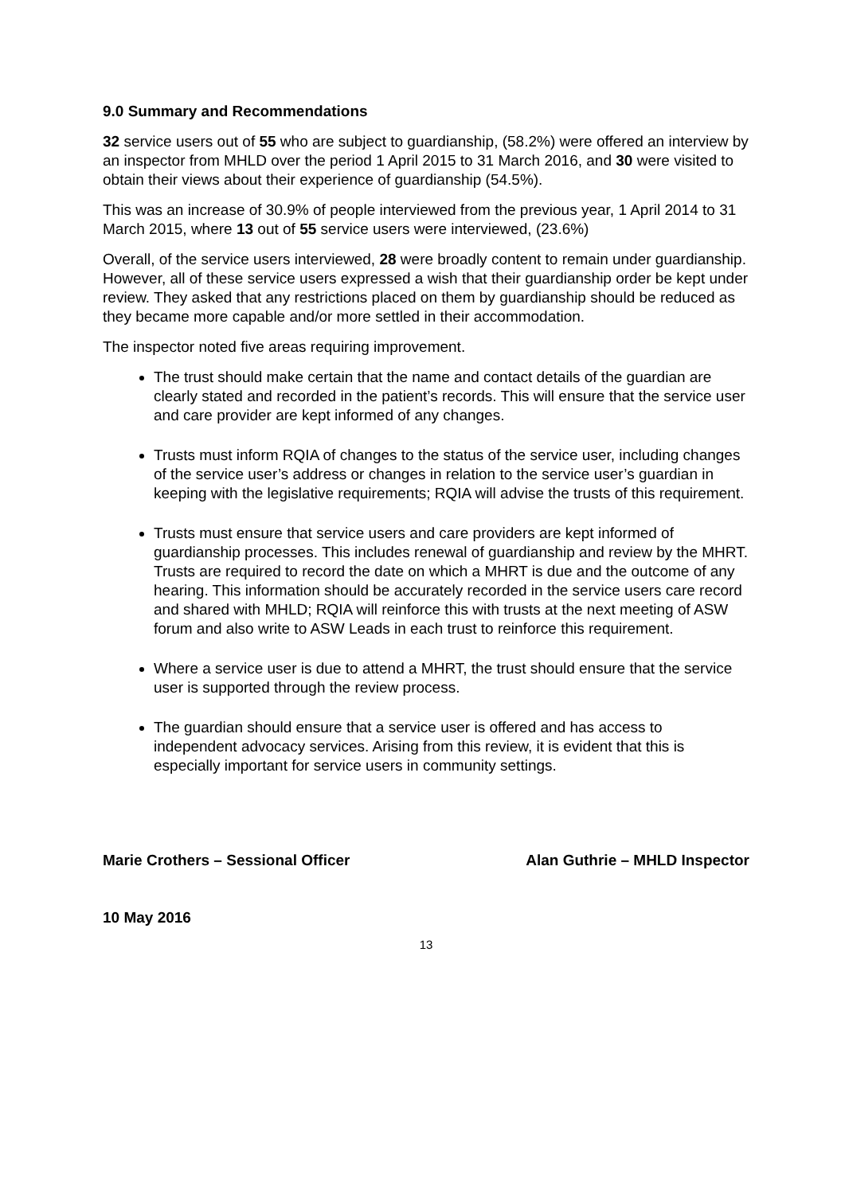9.0 Summary and Recommendations
32 service users out of 55 who are subject to guardianship, (58.2%) were offered an interview by an inspector from MHLD over the period 1 April 2015 to 31 March 2016, and 30 were visited to obtain their views about their experience of guardianship (54.5%).
This was an increase of 30.9% of people interviewed from the previous year, 1 April 2014 to 31 March 2015, where 13 out of 55 service users were interviewed, (23.6%)
Overall, of the service users interviewed, 28 were broadly content to remain under guardianship. However, all of these service users expressed a wish that their guardianship order be kept under review. They asked that any restrictions placed on them by guardianship should be reduced as they became more capable and/or more settled in their accommodation.
The inspector noted five areas requiring improvement.
The trust should make certain that the name and contact details of the guardian are clearly stated and recorded in the patient’s records. This will ensure that the service user and care provider are kept informed of any changes.
Trusts must inform RQIA of changes to the status of the service user, including changes of the service user’s address or changes in relation to the service user’s guardian in keeping with the legislative requirements; RQIA will advise the trusts of this requirement.
Trusts must ensure that service users and care providers are kept informed of guardianship processes. This includes renewal of guardianship and review by the MHRT. Trusts are required to record the date on which a MHRT is due and the outcome of any hearing. This information should be accurately recorded in the service users care record and shared with MHLD; RQIA will reinforce this with trusts at the next meeting of ASW forum and also write to ASW Leads in each trust to reinforce this requirement.
Where a service user is due to attend a MHRT, the trust should ensure that the service user is supported through the review process.
The guardian should ensure that a service user is offered and has access to independent advocacy services. Arising from this review, it is evident that this is especially important for service users in community settings.
Marie Crothers – Sessional Officer Alan Guthrie – MHLD Inspector
10 May 2016
13